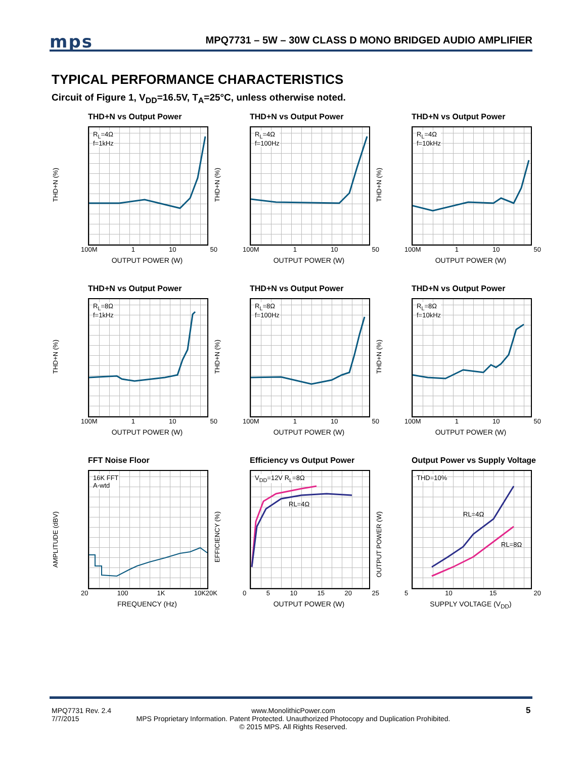mps
MPQ7731 – 5W – 30W CLASS D MONO BRIDGED AUDIO AMPLIFIER
TYPICAL PERFORMANCE CHARACTERISTICS
Circuit of Figure 1, V<sub>DD</sub>=16.5V, T<sub>A</sub>=25°C, unless otherwise noted.
THD+N vs Output Power
THD+N (%)
R<sub>L</sub>=4Ω
f=1kHz
100M 1 10 50
OUTPUT POWER (W)
THD+N vs Output Power
THD+N (%)
R<sub>L</sub>=4Ω
f=100Hz
100M 1 10 50
OUTPUT POWER (W)
THD+N vs Output Power
THD+N (%)
R<sub>L</sub>=4Ω
f=10kHz
100M 1 10 50
OUTPUT POWER (W)
THD+N vs Output Power
THD+N (%)
R<sub>L</sub>=8Ω
f=1kHz
100M 1 10 50
OUTPUT POWER (W)
THD+N vs Output Power
THD+N (%)
R<sub>L</sub>=8Ω
f=100Hz
100M 1 10 50
OUTPUT POWER (W)
THD+N vs Output Power
THD+N (%)
R<sub>L</sub>=8Ω
f=10kHz
100M 1 10 50
OUTPUT POWER (W)
FFT Noise Floor
AMPLITUDE (dBV)
16K FFT
A-wtd
20 100 1K 10K20K
FREQUENCY (Hz)
Efficiency vs Output Power
EFFICIENCY (%)
V<sub>DD</sub>=12V R<sub>L</sub>=8Ω
RL=4Ω
0 5 10 15 20 25
OUTPUT POWER (W)
Output Power vs Supply Voltage
OUTPUT POWER (W)
THD=10%
RL=4Ω
RL=8Ω
5 10 15 20
SUPPLY VOLTAGE (V<sub>DD</sub>)
MPQ7731 Rev. 2.4
7/7/2015
www.MonolithicPower.com
MPS Proprietary Information. Patent Protected. Unauthorized Photocopy and Duplication Prohibited.
© 2015 MPS. All Rights Reserved.
5